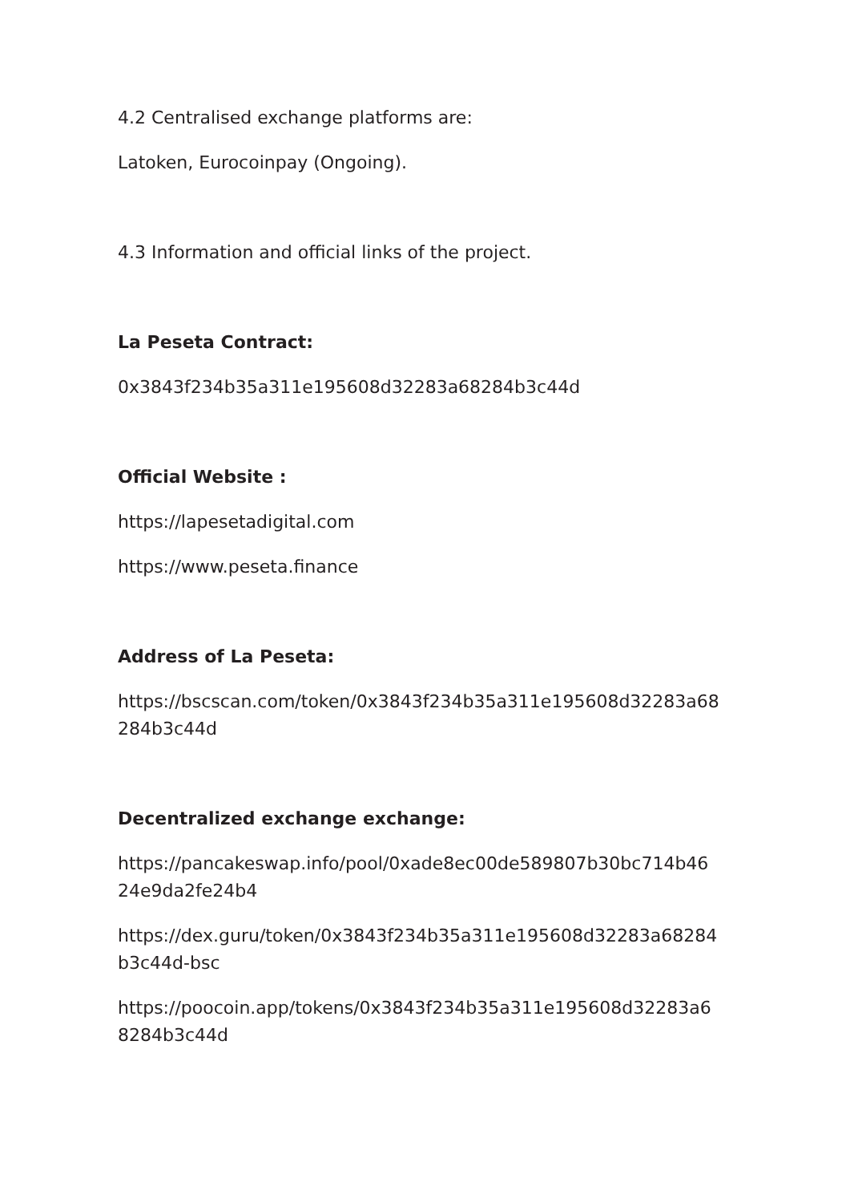4.2 Centralised exchange platforms are:
Latoken, Eurocoinpay (Ongoing).
4.3 Information and official links of the project.
La Peseta Contract:
0x3843f234b35a311e195608d32283a68284b3c44d
Official Website :
https://lapesetadigital.com
https://www.peseta.finance
Address of La Peseta:
https://bscscan.com/token/0x3843f234b35a311e195608d32283a68
284b3c44d
Decentralized exchange exchange:
https://pancakeswap.info/pool/0xade8ec00de589807b30bc714b46
24e9da2fe24b4
https://dex.guru/token/0x3843f234b35a311e195608d32283a68284
b3c44d-bsc
https://poocoin.app/tokens/0x3843f234b35a311e195608d32283a6
8284b3c44d